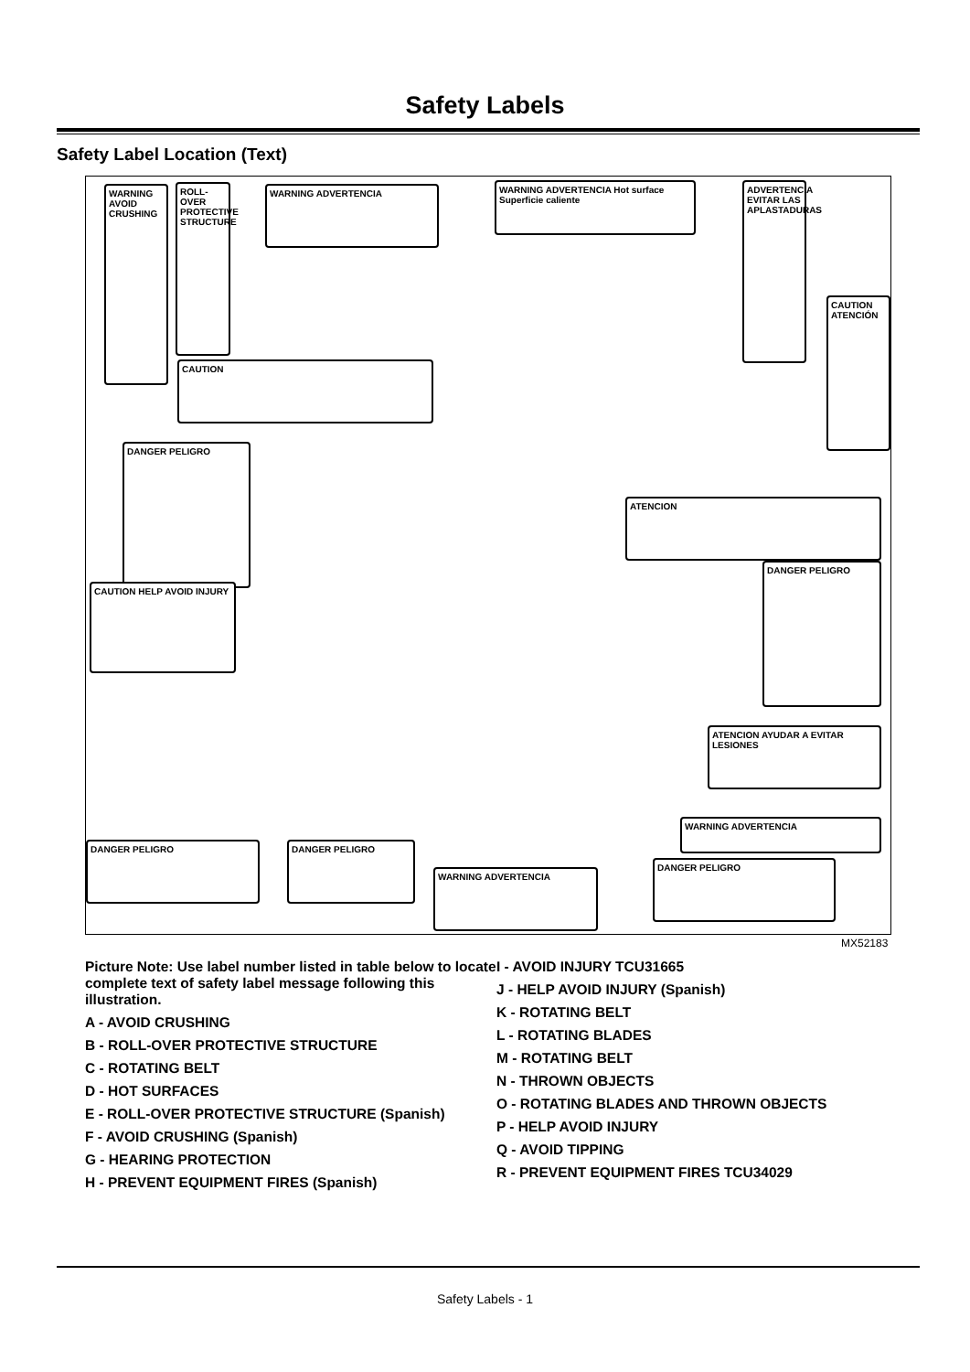Safety Labels
Safety Label Location (Text)
WARNING AVOID CRUSHING
ROLL-OVER PROTECTIVE STRUCTURE
WARNING ADVERTENCIA
WARNING ADVERTENCIA Hot surface Superficie caliente
ADVERTENCIA EVITAR LAS APLASTADURAS
CAUTION ATENCIÓN
CAUTION
ATENCION
DANGER PELIGRO
CAUTION HELP AVOID INJURY
DANGER PELIGRO
ATENCION AYUDAR A EVITAR LESIONES
DANGER PELIGRO DANGER PELIGRO
WARNING ADVERTENCIA
DANGER PELIGRO
WARNING ADVERTENCIA
MX52183
Picture Note: Use label number listed in table below to locate complete text of safety label message following this illustration.
A - AVOID CRUSHING
B - ROLL-OVER PROTECTIVE STRUCTURE
C - ROTATING BELT
D - HOT SURFACES
E - ROLL-OVER PROTECTIVE STRUCTURE (Spanish)
F - AVOID CRUSHING (Spanish)
G - HEARING PROTECTION
H - PREVENT EQUIPMENT FIRES (Spanish)
I - AVOID INJURY TCU31665
J - HELP AVOID INJURY (Spanish)
K - ROTATING BELT
L - ROTATING BLADES
M - ROTATING BELT
N - THROWN OBJECTS
O - ROTATING BLADES AND THROWN OBJECTS
P - HELP AVOID INJURY
Q - AVOID TIPPING
R - PREVENT EQUIPMENT FIRES TCU34029
Safety Labels - 1